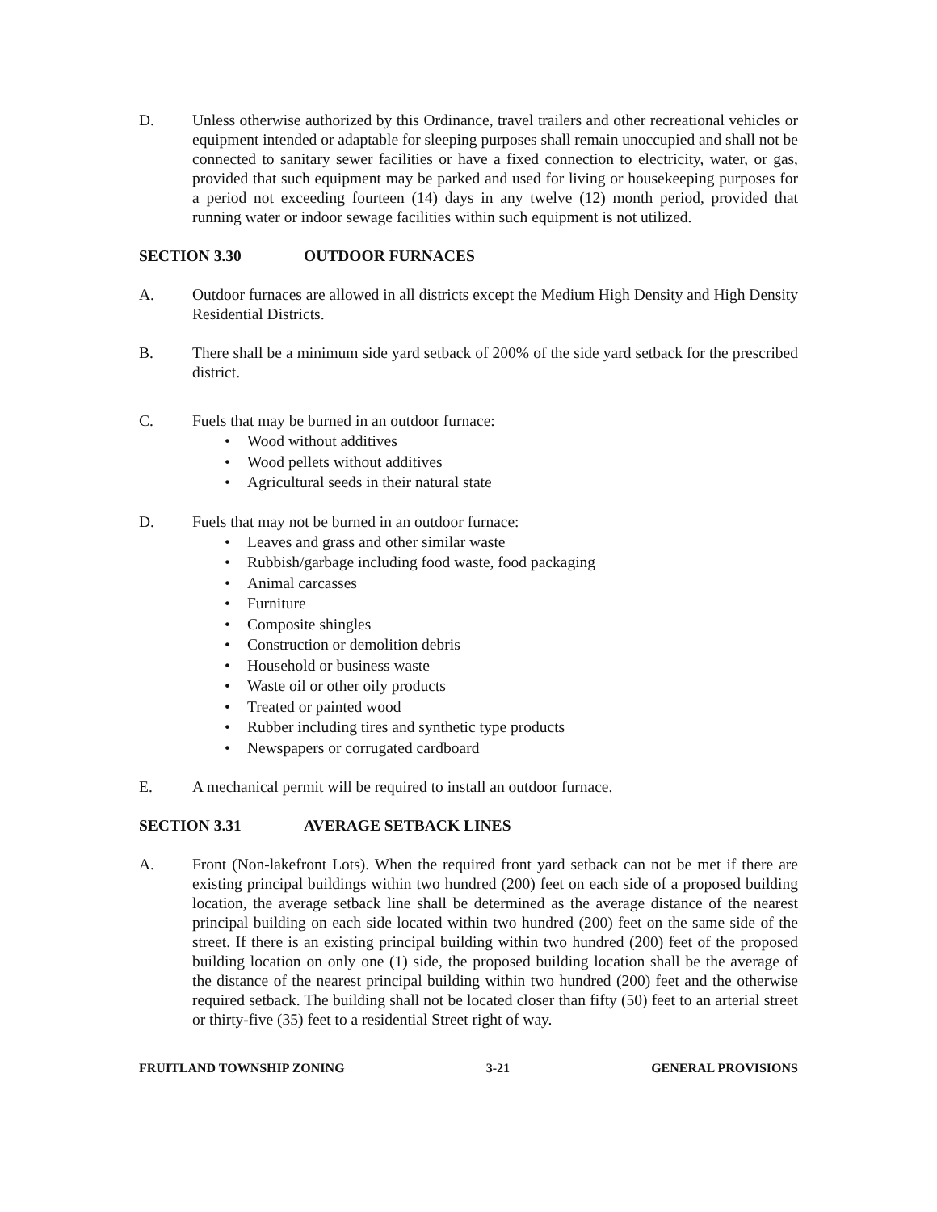D. Unless otherwise authorized by this Ordinance, travel trailers and other recreational vehicles or equipment intended or adaptable for sleeping purposes shall remain unoccupied and shall not be connected to sanitary sewer facilities or have a fixed connection to electricity, water, or gas, provided that such equipment may be parked and used for living or housekeeping purposes for a period not exceeding fourteen (14) days in any twelve (12) month period, provided that running water or indoor sewage facilities within such equipment is not utilized.
SECTION 3.30 OUTDOOR FURNACES
A. Outdoor furnaces are allowed in all districts except the Medium High Density and High Density Residential Districts.
B. There shall be a minimum side yard setback of 200% of the side yard setback for the prescribed district.
C. Fuels that may be burned in an outdoor furnace:
• Wood without additives
• Wood pellets without additives
• Agricultural seeds in their natural state
D. Fuels that may not be burned in an outdoor furnace:
• Leaves and grass and other similar waste
• Rubbish/garbage including food waste, food packaging
• Animal carcasses
• Furniture
• Composite shingles
• Construction or demolition debris
• Household or business waste
• Waste oil or other oily products
• Treated or painted wood
• Rubber including tires and synthetic type products
• Newspapers or corrugated cardboard
E. A mechanical permit will be required to install an outdoor furnace.
SECTION 3.31 AVERAGE SETBACK LINES
A. Front (Non-lakefront Lots). When the required front yard setback can not be met if there are existing principal buildings within two hundred (200) feet on each side of a proposed building location, the average setback line shall be determined as the average distance of the nearest principal building on each side located within two hundred (200) feet on the same side of the street. If there is an existing principal building within two hundred (200) feet of the proposed building location on only one (1) side, the proposed building location shall be the average of the distance of the nearest principal building within two hundred (200) feet and the otherwise required setback. The building shall not be located closer than fifty (50) feet to an arterial street or thirty-five (35) feet to a residential Street right of way.
FRUITLAND TOWNSHIP ZONING 3-21 GENERAL PROVISIONS